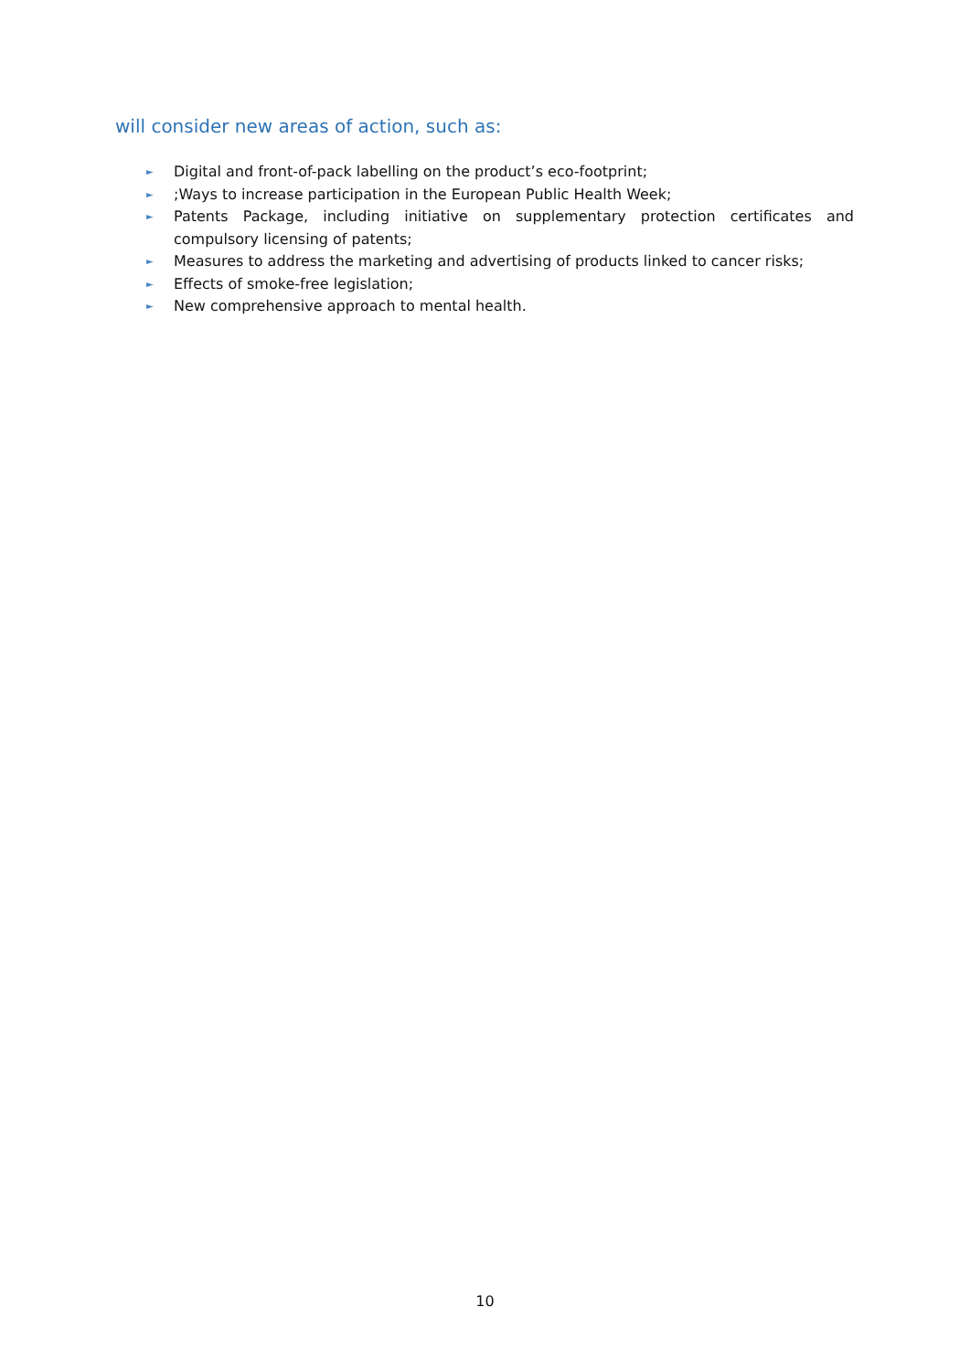will consider new areas of action, such as:
► Digital and front-of-pack labelling on the product’s eco-footprint;
►;Ways to increase participation in the European Public Health Week;
► Patents Package, including initiative on supplementary protection certificates and compulsory licensing of patents;
► Measures to address the marketing and advertising of products linked to cancer risks;
► Effects of smoke-free legislation;
► New comprehensive approach to mental health.
10